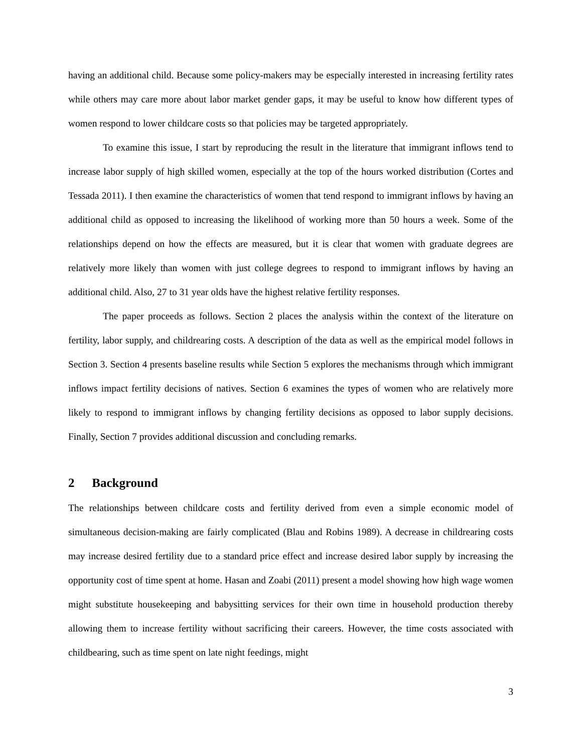having an additional child. Because some policy-makers may be especially interested in increasing fertility rates while others may care more about labor market gender gaps, it may be useful to know how different types of women respond to lower childcare costs so that policies may be targeted appropriately.
To examine this issue, I start by reproducing the result in the literature that immigrant inflows tend to increase labor supply of high skilled women, especially at the top of the hours worked distribution (Cortes and Tessada 2011). I then examine the characteristics of women that tend respond to immigrant inflows by having an additional child as opposed to increasing the likelihood of working more than 50 hours a week. Some of the relationships depend on how the effects are measured, but it is clear that women with graduate degrees are relatively more likely than women with just college degrees to respond to immigrant inflows by having an additional child. Also, 27 to 31 year olds have the highest relative fertility responses.
The paper proceeds as follows. Section 2 places the analysis within the context of the literature on fertility, labor supply, and childrearing costs. A description of the data as well as the empirical model follows in Section 3. Section 4 presents baseline results while Section 5 explores the mechanisms through which immigrant inflows impact fertility decisions of natives. Section 6 examines the types of women who are relatively more likely to respond to immigrant inflows by changing fertility decisions as opposed to labor supply decisions. Finally, Section 7 provides additional discussion and concluding remarks.
2 Background
The relationships between childcare costs and fertility derived from even a simple economic model of simultaneous decision-making are fairly complicated (Blau and Robins 1989). A decrease in childrearing costs may increase desired fertility due to a standard price effect and increase desired labor supply by increasing the opportunity cost of time spent at home. Hasan and Zoabi (2011) present a model showing how high wage women might substitute housekeeping and babysitting services for their own time in household production thereby allowing them to increase fertility without sacrificing their careers. However, the time costs associated with childbearing, such as time spent on late night feedings, might
3